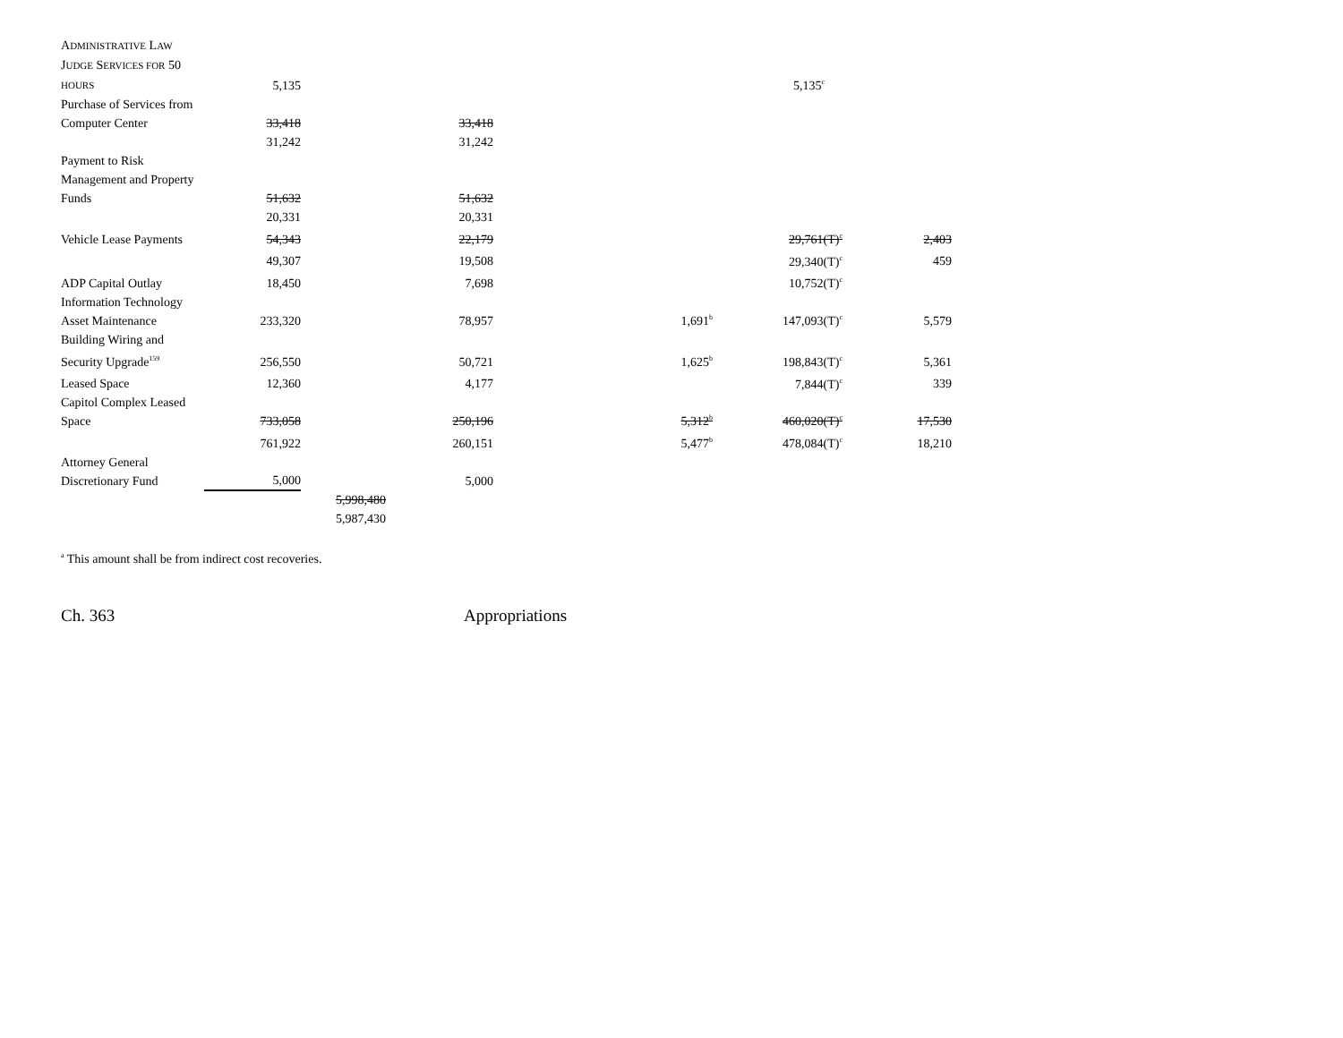| A DMINISTRATIVE L AW J UDGE S ERVICES FOR 50 HOURS | 5,135 | | | | | 5,135<sup>c</sup> | |
| Purchase of Services from Computer Center | 33,418 | | 33,418 | | | | |
| | 31,242 | | 31,242 | | | | |
| Payment to Risk Management and Property Funds | 51,632 | | 51,632 | | | | |
| | 20,331 | | 20,331 | | | | |
| Vehicle Lease Payments | 54,343 | | 22,179 | | | 29,761(T)<sup>c</sup> | 2,403 |
| | 49,307 | | 19,508 | | | 29,340(T)<sup>c</sup> | 459 |
| ADP Capital Outlay | 18,450 | | 7,698 | | | 10,752(T)<sup>c</sup> | |
| Information Technology Asset Maintenance | 233,320 | | 78,957 | | 1,691<sup>b</sup> | 147,093(T)<sup>c</sup> | 5,579 |
| Building Wiring and Security Upgrade<sup>159</sup> | 256,550 | | 50,721 | | 1,625<sup>b</sup> | 198,843(T)<sup>c</sup> | 5,361 |
| Leased Space | 12,360 | | 4,177 | | | 7,844(T)<sup>c</sup> | 339 |
| Capitol Complex Leased Space | 733,058 | | 250,196 | | 5,312<sup>b</sup> | 460,020(T)<sup>c</sup> | 17,530 |
| | 761,922 | | 260,151 | | 5,477<sup>b</sup> | 478,084(T)<sup>c</sup> | 18,210 |
| Attorney General Discretionary Fund | 5,000 | | 5,000 | | | | |
| | | 5,998,480 | | | | | |
| | | 5,987,430 | | | | | |
<sup>a</sup> This amount shall be from indirect cost recoveries.
Ch. 363 Appropriations